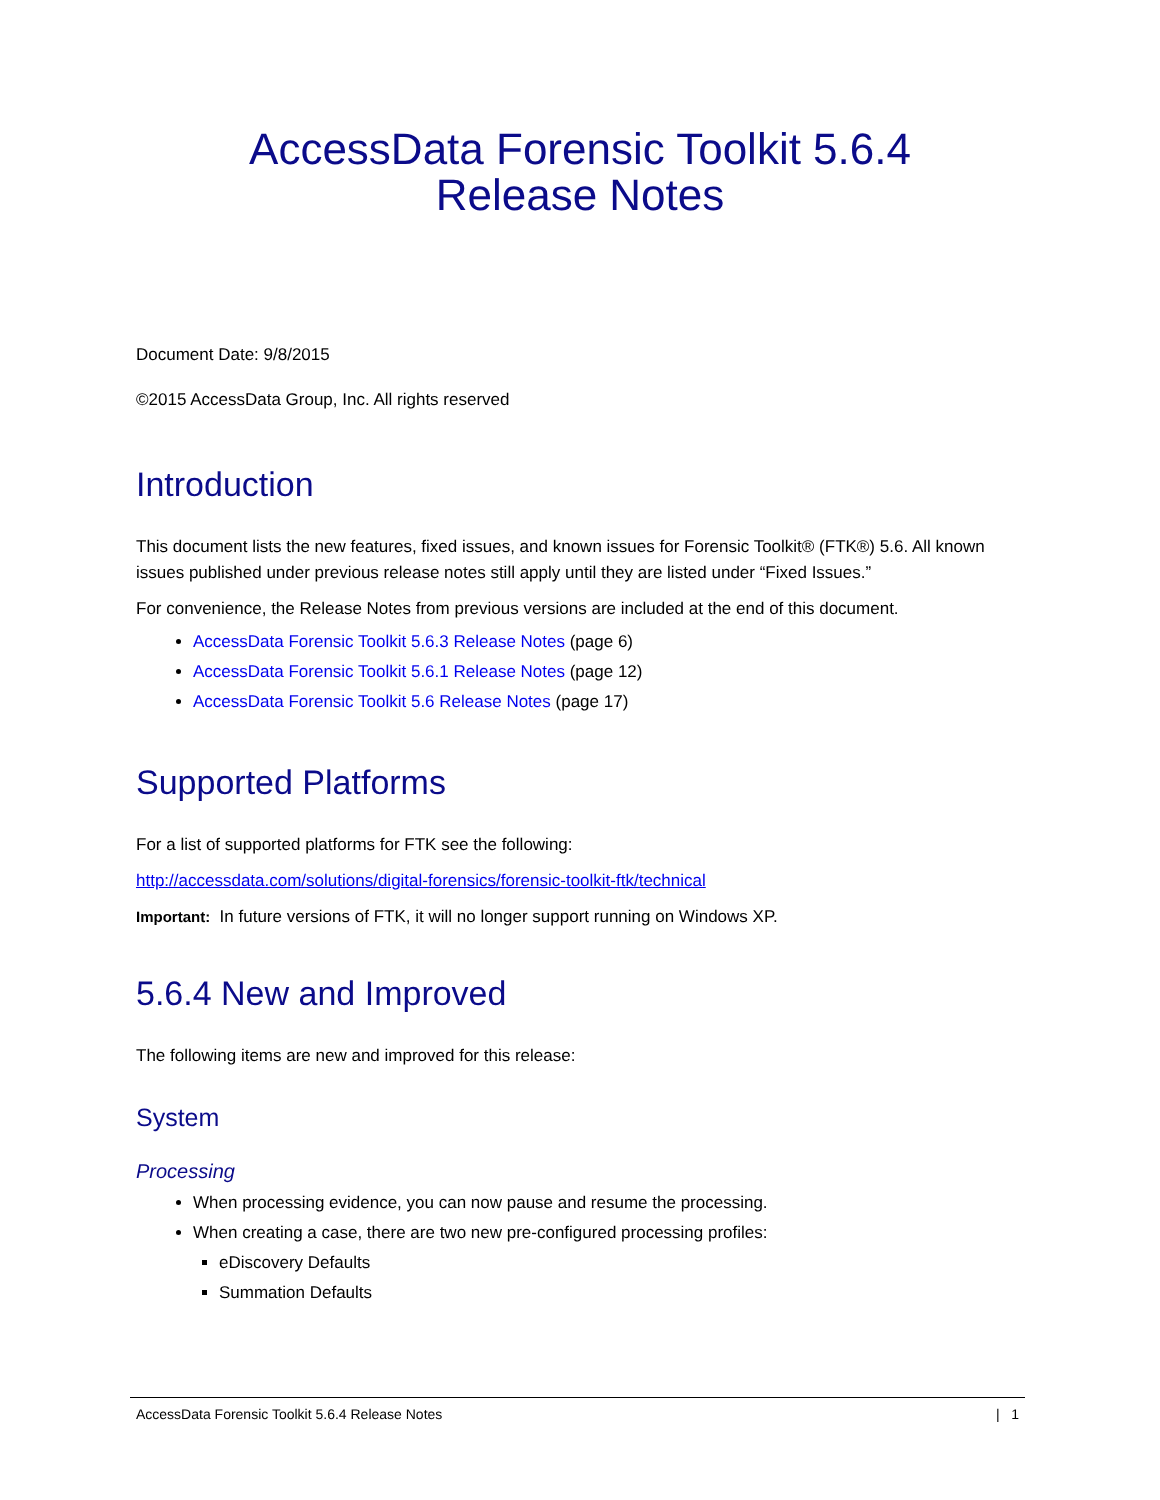AccessData Forensic Toolkit 5.6.4
Release Notes
Document Date: 9/8/2015
©2015 AccessData Group, Inc. All rights reserved
Introduction
This document lists the new features, fixed issues, and known issues for Forensic Toolkit® (FTK®) 5.6. All known issues published under previous release notes still apply until they are listed under “Fixed Issues.”
For convenience, the Release Notes from previous versions are included at the end of this document.
AccessData Forensic Toolkit 5.6.3 Release Notes (page 6)
AccessData Forensic Toolkit 5.6.1 Release Notes (page 12)
AccessData Forensic Toolkit 5.6 Release Notes (page 17)
Supported Platforms
For a list of supported platforms for FTK see the following:
http://accessdata.com/solutions/digital-forensics/forensic-toolkit-ftk/technical
Important: In future versions of FTK, it will no longer support running on Windows XP.
5.6.4 New and Improved
The following items are new and improved for this release:
System
Processing
When processing evidence, you can now pause and resume the processing.
When creating a case, there are two new pre-configured processing profiles:
eDiscovery Defaults
Summation Defaults
AccessData Forensic Toolkit 5.6.4 Release Notes | 1